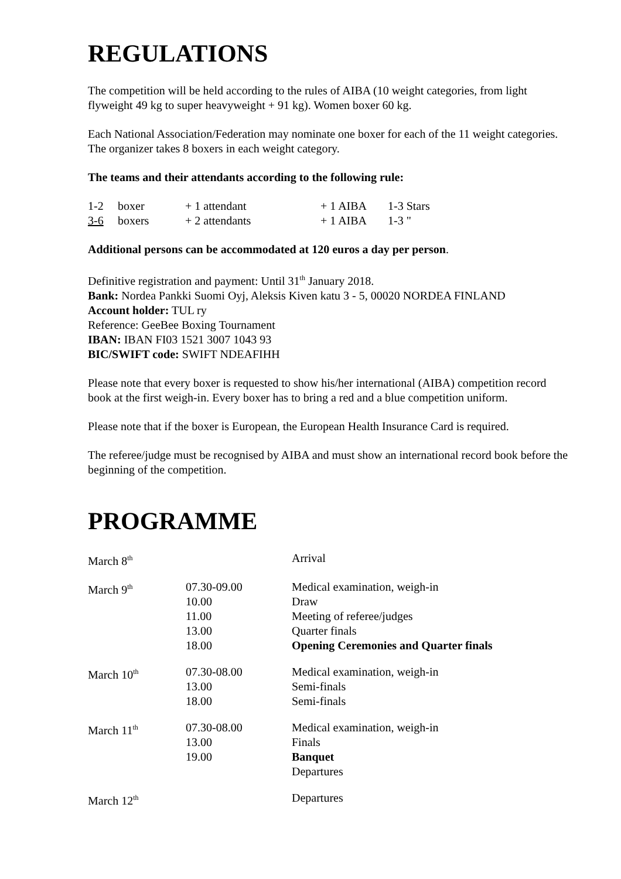REGULATIONS
The competition will be held according to the rules of AIBA (10 weight categories, from light flyweight 49 kg to super heavyweight + 91 kg). Women boxer 60 kg.
Each National Association/Federation may nominate one boxer for each of the 11 weight categories. The organizer takes 8 boxers in each weight category.
The teams and their attendants according to the following rule:
| 1-2 | boxer | + 1 attendant | + 1 AIBA | 1-3 Stars |
| 3-6 | boxers | + 2 attendants | + 1 AIBA | 1-3 " |
Additional persons can be accommodated at 120 euros a day per person.
Definitive registration and payment: Until 31<sup>th</sup> January 2018.
Bank: Nordea Pankki Suomi Oyj, Aleksis Kiven katu 3 - 5, 00020 NORDEA FINLAND
Account holder: TUL ry
Reference: GeeBee Boxing Tournament
IBAN: IBAN FI03 1521 3007 1043 93
BIC/SWIFT code: SWIFT NDEAFIHH
Please note that every boxer is requested to show his/her international (AIBA) competition record book at the first weigh-in. Every boxer has to bring a red and a blue competition uniform.
Please note that if the boxer is European, the European Health Insurance Card is required.
The referee/judge must be recognised by AIBA and must show an international record book before the beginning of the competition.
PROGRAMME
| March 8<sup>th</sup> | | Arrival |
| March 9<sup>th</sup> | 07.30-09.00 10.00 11.00 13.00 18.00 | Medical examination, weigh-in Draw Meeting of referee/judges Quarter finals Opening Ceremonies and Quarter finals |
| March 10<sup>th</sup> | 07.30-08.00 13.00 18.00 | Medical examination, weigh-in Semi-finals Semi-finals |
| March 11<sup>th</sup> | 07.30-08.00 13.00 19.00 | Medical examination, weigh-in Finals Banquet Departures |
| March 12<sup>th</sup> | | Departures |